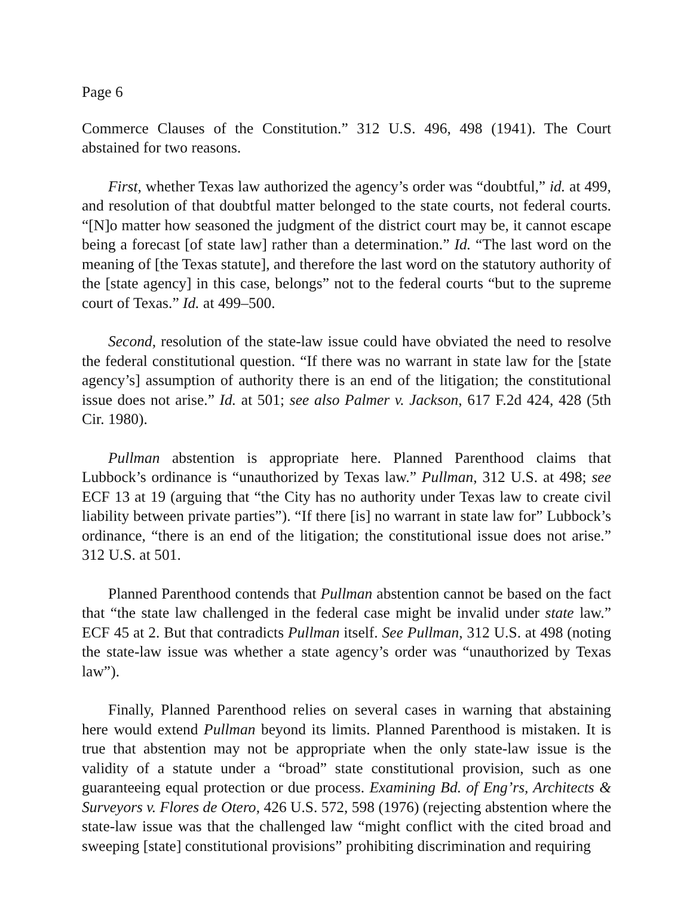Page 6
Commerce Clauses of the Constitution.” 312 U.S. 496, 498 (1941). The Court abstained for two reasons.
First, whether Texas law authorized the agency’s order was “doubtful,” id. at 499, and resolution of that doubtful matter belonged to the state courts, not federal courts. “[N]o matter how seasoned the judgment of the district court may be, it cannot escape being a forecast [of state law] rather than a determination.” Id. “The last word on the meaning of [the Texas statute], and therefore the last word on the statutory authority of the [state agency] in this case, belongs” not to the federal courts “but to the supreme court of Texas.” Id. at 499–500.
Second, resolution of the state-law issue could have obviated the need to resolve the federal constitutional question. “If there was no warrant in state law for the [state agency’s] assumption of authority there is an end of the litigation; the constitutional issue does not arise.” Id. at 501; see also Palmer v. Jackson, 617 F.2d 424, 428 (5th Cir. 1980).
Pullman abstention is appropriate here. Planned Parenthood claims that Lubbock’s ordinance is “unauthorized by Texas law.” Pullman, 312 U.S. at 498; see ECF 13 at 19 (arguing that “the City has no authority under Texas law to create civil liability between private parties”). “If there [is] no warrant in state law for” Lubbock’s ordinance, “there is an end of the litigation; the constitutional issue does not arise.” 312 U.S. at 501.
Planned Parenthood contends that Pullman abstention cannot be based on the fact that “the state law challenged in the federal case might be invalid under state law.” ECF 45 at 2. But that contradicts Pullman itself. See Pullman, 312 U.S. at 498 (noting the state-law issue was whether a state agency’s order was “unauthorized by Texas law”).
Finally, Planned Parenthood relies on several cases in warning that abstaining here would extend Pullman beyond its limits. Planned Parenthood is mistaken. It is true that abstention may not be appropriate when the only state-law issue is the validity of a statute under a “broad” state constitutional provision, such as one guaranteeing equal protection or due process. Examining Bd. of Eng’rs, Architects & Surveyors v. Flores de Otero, 426 U.S. 572, 598 (1976) (rejecting abstention where the state-law issue was that the challenged law “might conflict with the cited broad and sweeping [state] constitutional provisions” prohibiting discrimination and requiring